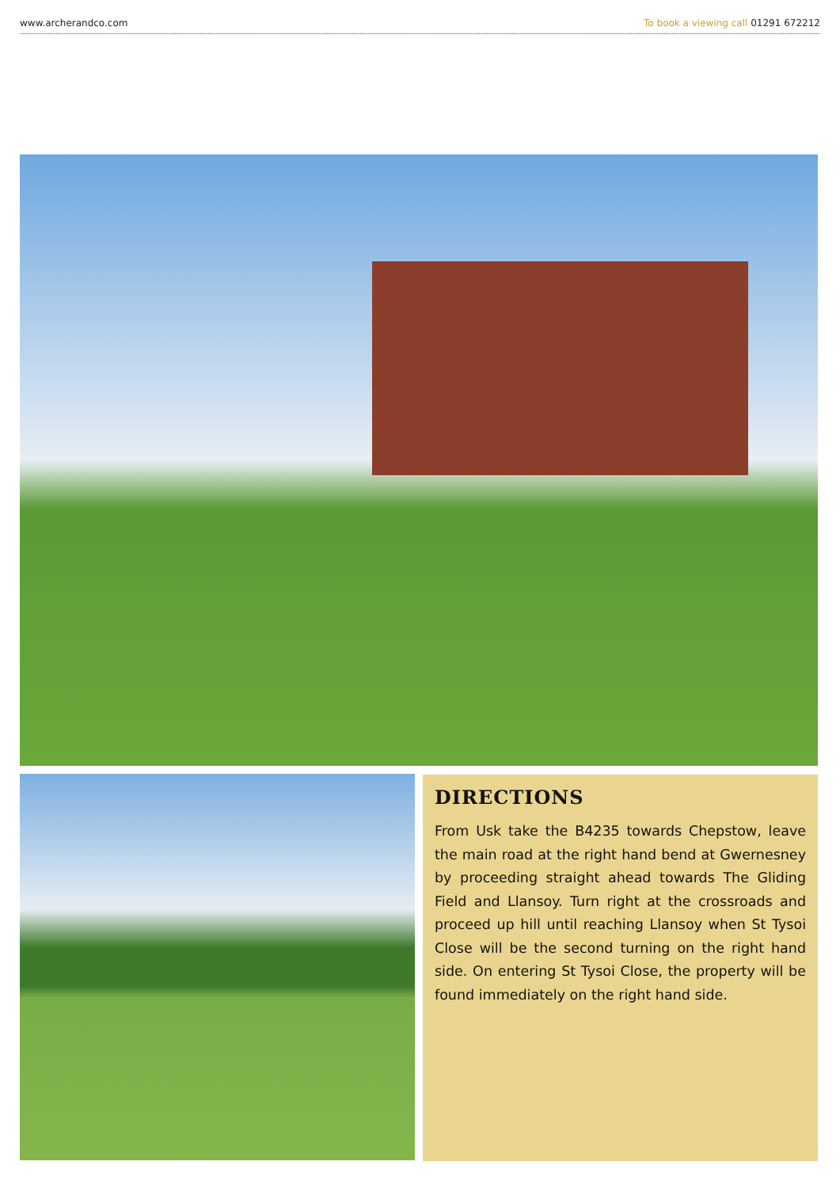www.archerandco.com To book a viewing call 01291 672212
DIRECTIONS
From Usk take the B4235 towards Chepstow, leave the main road at the right hand bend at Gwernesney by proceeding straight ahead towards The Gliding Field and Llansoy. Turn right at the crossroads and proceed up hill until reaching Llansoy when St Tysoi Close will be the second turning on the right hand side. On entering St Tysoi Close, the property will be found immediately on the right hand side.